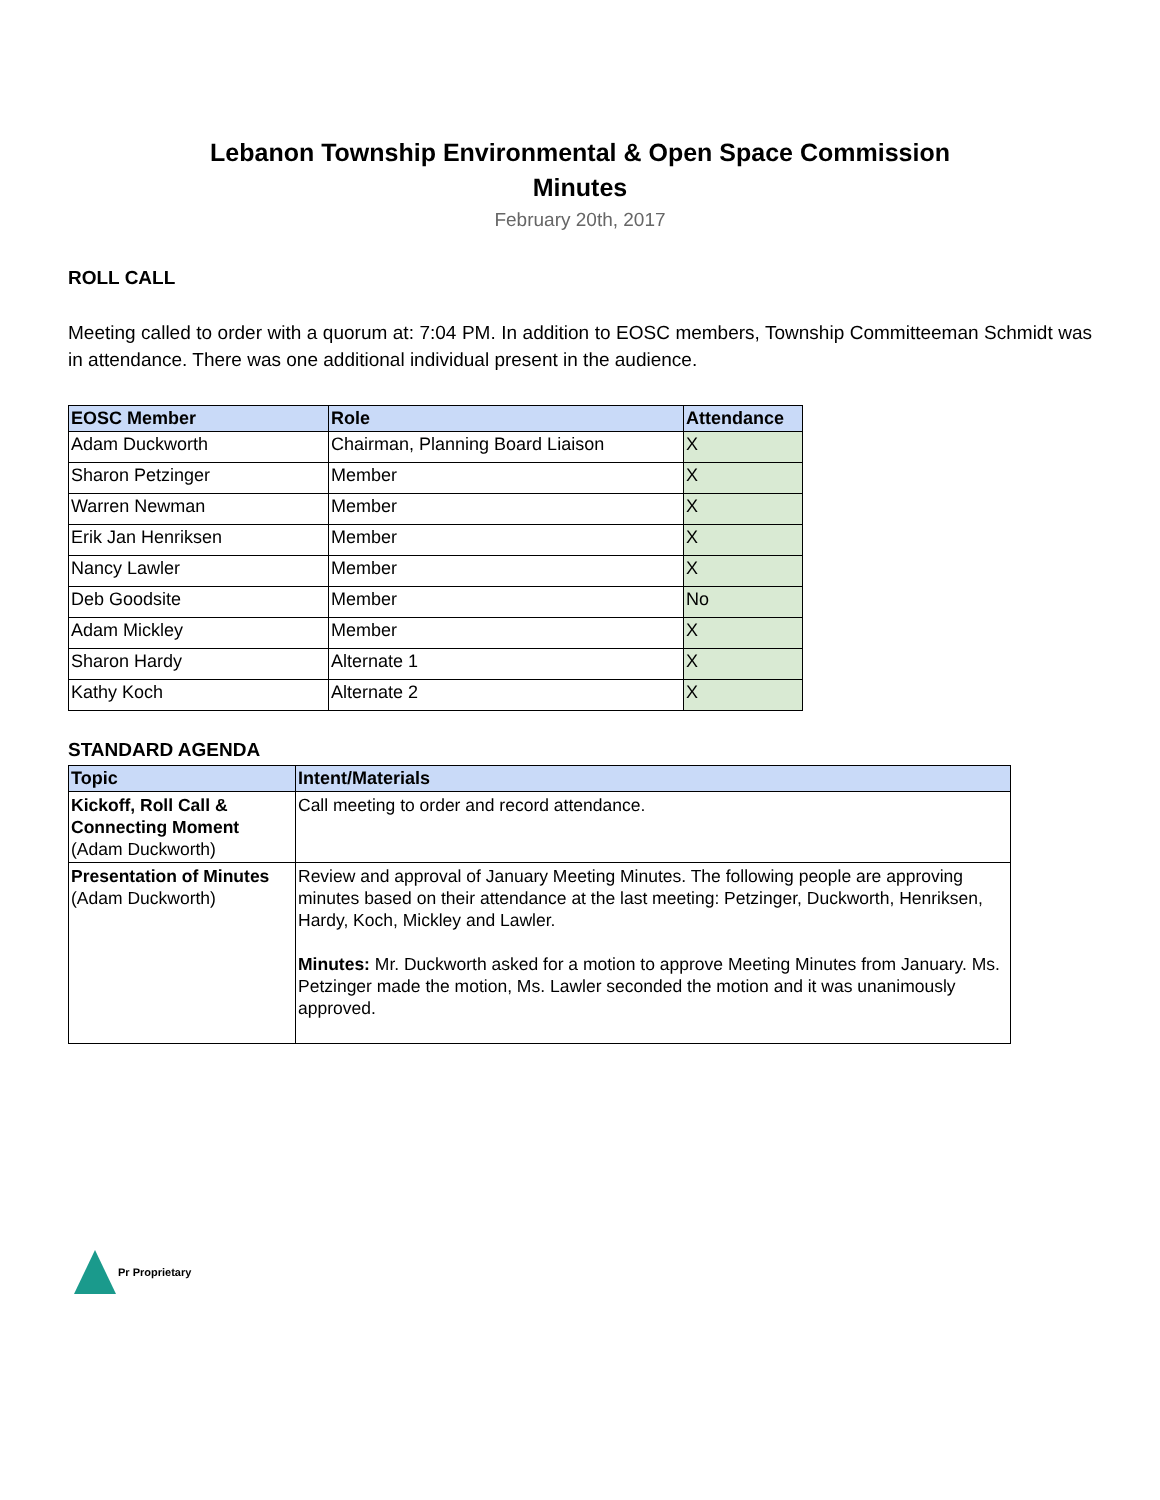Lebanon Township Environmental & Open Space Commission
Minutes
February 20th, 2017
ROLL CALL
Meeting called to order with a quorum at: 7:04 PM. In addition to EOSC members, Township Committeeman Schmidt was in attendance. There was one additional individual present in the audience.
| EOSC Member | Role | Attendance |
| --- | --- | --- |
| Adam Duckworth | Chairman, Planning Board Liaison | X |
| Sharon Petzinger | Member | X |
| Warren Newman | Member | X |
| Erik Jan Henriksen | Member | X |
| Nancy Lawler | Member | X |
| Deb Goodsite | Member | No |
| Adam Mickley | Member | X |
| Sharon Hardy | Alternate 1 | X |
| Kathy Koch | Alternate 2 | X |
STANDARD AGENDA
| Topic | Intent/Materials |
| --- | --- |
| Kickoff, Roll Call & Connecting Moment (Adam Duckworth) | Call meeting to order and record attendance. |
| Presentation of Minutes (Adam Duckworth) | Review and approval of January Meeting Minutes. The following people are approving minutes based on their attendance at the last meeting: Petzinger, Duckworth, Henriksen, Hardy, Koch, Mickley and Lawler. Minutes: Mr. Duckworth asked for a motion to approve Meeting Minutes from January. Ms. Petzinger made the motion, Ms. Lawler seconded the motion and it was unanimously approved. |
Pr Proprietary